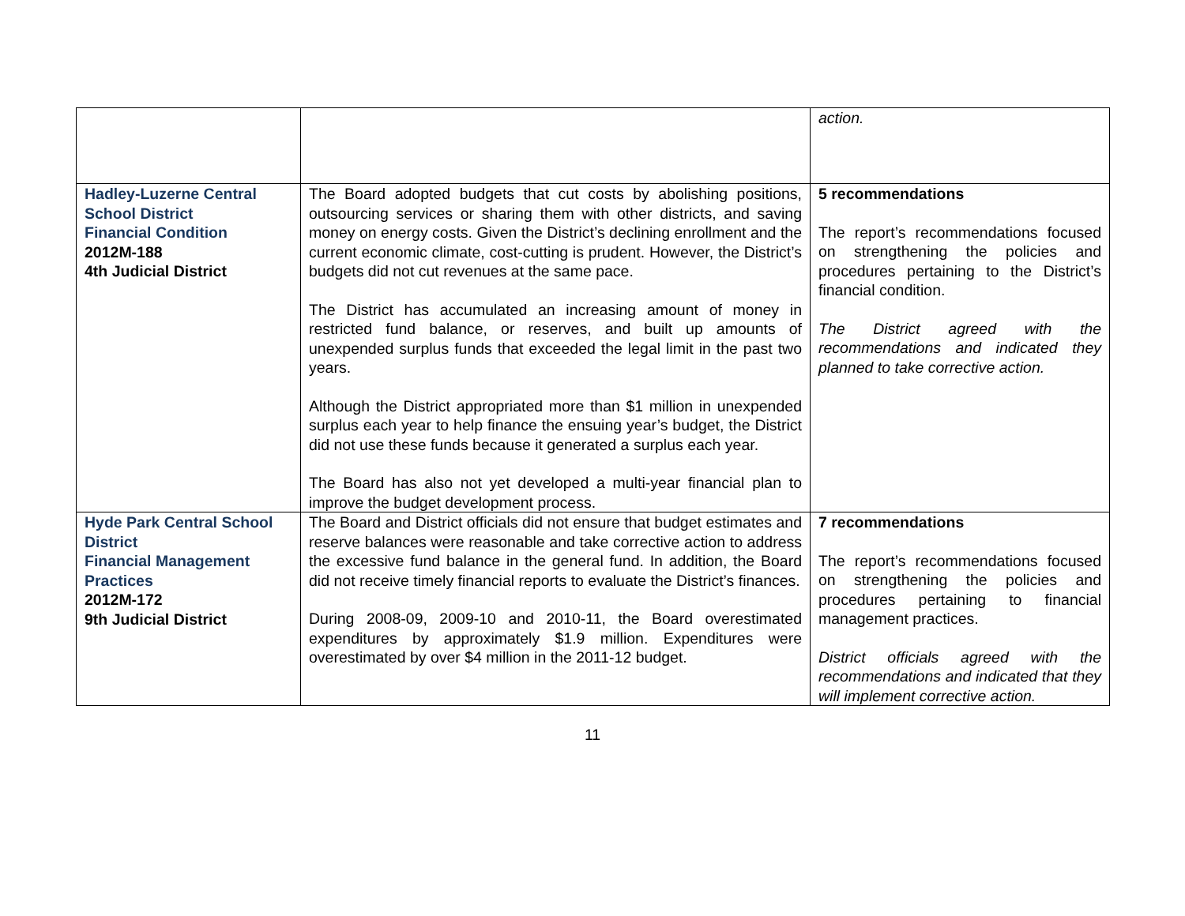| | | action. |
| Hadley-Luzerne Central School District Financial Condition 2012M-188 4th Judicial District | The Board adopted budgets that cut costs by abolishing positions, outsourcing services or sharing them with other districts, and saving money on energy costs. Given the District’s declining enrollment and the current economic climate, cost-cutting is prudent. However, the District’s budgets did not cut revenues at the same pace. The District has accumulated an increasing amount of money in restricted fund balance, or reserves, and built up amounts of unexpended surplus funds that exceeded the legal limit in the past two years. Although the District appropriated more than $1 million in unexpended surplus each year to help finance the ensuing year’s budget, the District did not use these funds because it generated a surplus each year. The Board has also not yet developed a multi-year financial plan to improve the budget development process. | 5 recommendations The report’s recommendations focused on strengthening the policies and procedures pertaining to the District’s financial condition. The District agreed with the recommendations and indicated they planned to take corrective action. |
| Hyde Park Central School District Financial Management Practices 2012M-172 9th Judicial District | The Board and District officials did not ensure that budget estimates and reserve balances were reasonable and take corrective action to address the excessive fund balance in the general fund. In addition, the Board did not receive timely financial reports to evaluate the District’s finances. During 2008-09, 2009-10 and 2010-11, the Board overestimated expenditures by approximately $1.9 million. Expenditures were overestimated by over $4 million in the 2011-12 budget. | 7 recommendations The report’s recommendations focused on strengthening the policies and procedures pertaining to financial management practices. District officials agreed with the recommendations and indicated that they will implement corrective action. |
11